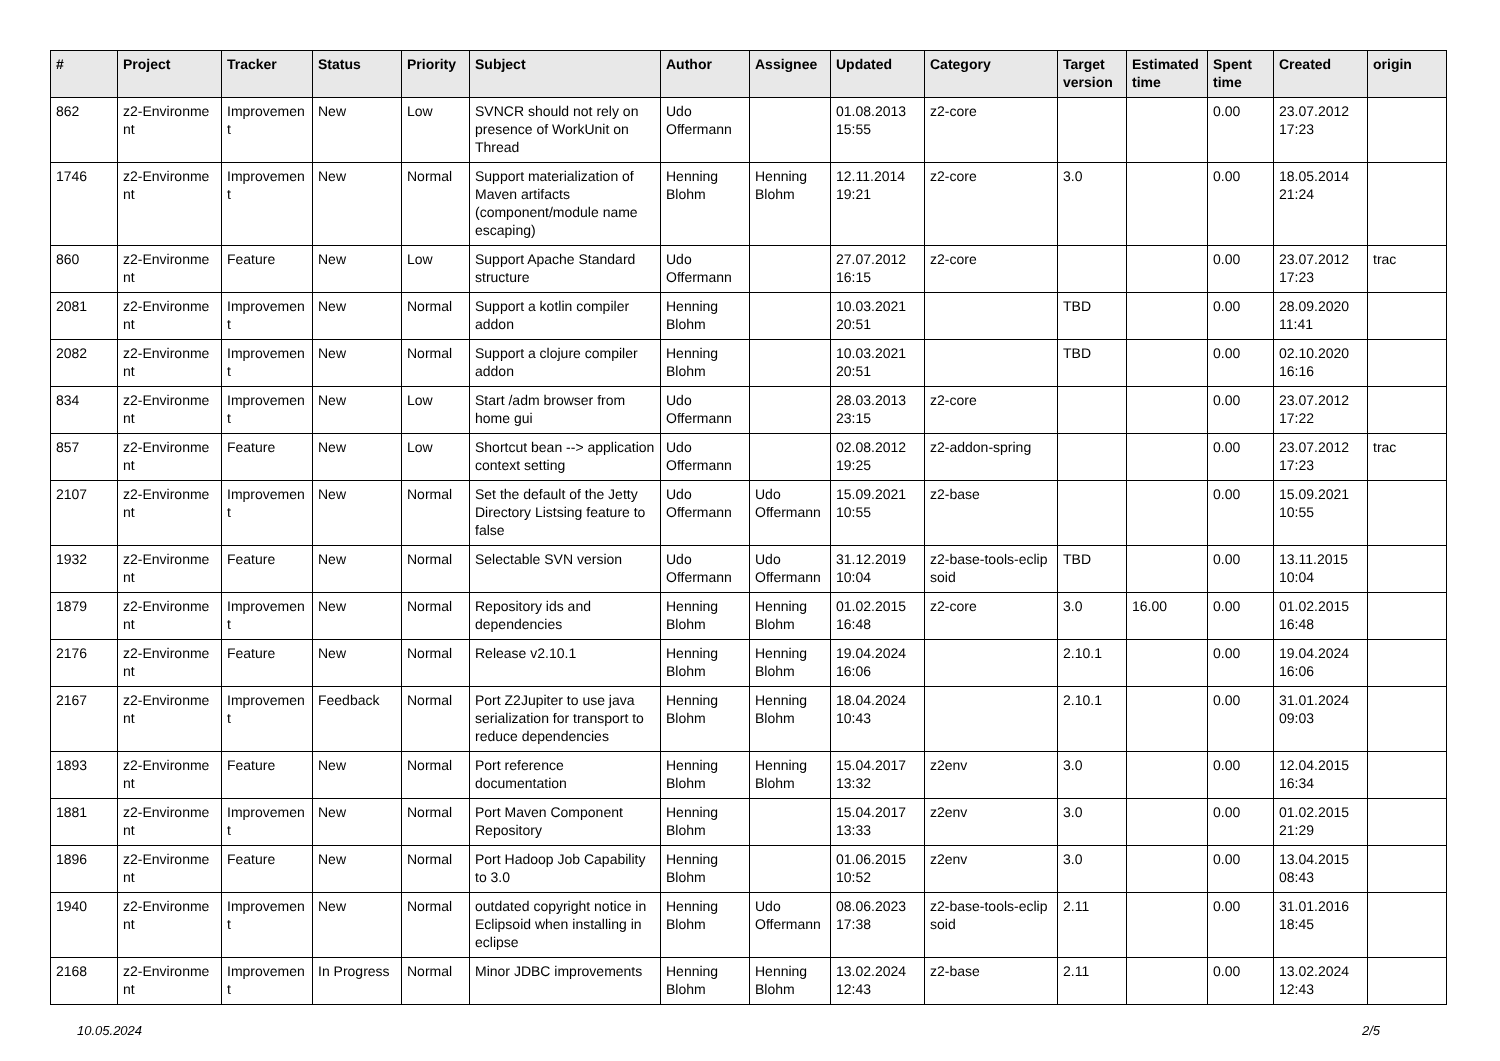| # | Project | Tracker | Status | Priority | Subject | Author | Assignee | Updated | Category | Target version | Estimated time | Spent time | Created | origin |
| --- | --- | --- | --- | --- | --- | --- | --- | --- | --- | --- | --- | --- | --- | --- |
| 862 | z2-Environme nt | Improvemen t | New | Low | SVNCR should not rely on presence of WorkUnit on Thread | Udo Offermann | | 01.08.2013 15:55 | z2-core | | | 0.00 | 23.07.2012 17:23 | |
| 1746 | z2-Environme nt | Improvemen t | New | Normal | Support materialization of Maven artifacts (component/module name escaping) | Henning Blohm | Henning Blohm | 12.11.2014 19:21 | z2-core | 3.0 | | 0.00 | 18.05.2014 21:24 | |
| 860 | z2-Environme nt | Feature | New | Low | Support Apache Standard structure | Udo Offermann | | 27.07.2012 16:15 | z2-core | | | 0.00 | 23.07.2012 17:23 | trac |
| 2081 | z2-Environme nt | Improvemen t | New | Normal | Support a kotlin compiler addon | Henning Blohm | | 10.03.2021 20:51 | | TBD | | 0.00 | 28.09.2020 11:41 | |
| 2082 | z2-Environme nt | Improvemen t | New | Normal | Support a clojure compiler addon | Henning Blohm | | 10.03.2021 20:51 | | TBD | | 0.00 | 02.10.2020 16:16 | |
| 834 | z2-Environme nt | Improvemen t | New | Low | Start /adm browser from home gui | Udo Offermann | | 28.03.2013 23:15 | z2-core | | | 0.00 | 23.07.2012 17:22 | |
| 857 | z2-Environme nt | Feature | New | Low | Shortcut bean --> application context setting | Udo Offermann | | 02.08.2012 19:25 | z2-addon-spring | | | 0.00 | 23.07.2012 17:23 | trac |
| 2107 | z2-Environme nt | Improvemen t | New | Normal | Set the default of the Jetty Directory Listsing feature to false | Udo Offermann | Udo Offermann | 15.09.2021 10:55 | z2-base | | | 0.00 | 15.09.2021 10:55 | |
| 1932 | z2-Environme nt | Feature | New | Normal | Selectable SVN version | Udo Offermann | Udo Offermann | 31.12.2019 10:04 | z2-base-tools-eclip soid | TBD | | 0.00 | 13.11.2015 10:04 | |
| 1879 | z2-Environme nt | Improvemen t | New | Normal | Repository ids and dependencies | Henning Blohm | Henning Blohm | 01.02.2015 16:48 | z2-core | 3.0 | 16.00 | 0.00 | 01.02.2015 16:48 | |
| 2176 | z2-Environme nt | Feature | New | Normal | Release v2.10.1 | Henning Blohm | Henning Blohm | 19.04.2024 16:06 | | 2.10.1 | | 0.00 | 19.04.2024 16:06 | |
| 2167 | z2-Environme nt | Improvemen t | Feedback | Normal | Port Z2Jupiter to use java serialization for transport to reduce dependencies | Henning Blohm | Henning Blohm | 18.04.2024 10:43 | | 2.10.1 | | 0.00 | 31.01.2024 09:03 | |
| 1893 | z2-Environme nt | Feature | New | Normal | Port reference documentation | Henning Blohm | Henning Blohm | 15.04.2017 13:32 | z2env | 3.0 | | 0.00 | 12.04.2015 16:34 | |
| 1881 | z2-Environme nt | Improvemen t | New | Normal | Port Maven Component Repository | Henning Blohm | | 15.04.2017 13:33 | z2env | 3.0 | | 0.00 | 01.02.2015 21:29 | |
| 1896 | z2-Environme nt | Feature | New | Normal | Port Hadoop Job Capability to 3.0 | Henning Blohm | | 01.06.2015 10:52 | z2env | 3.0 | | 0.00 | 13.04.2015 08:43 | |
| 1940 | z2-Environme nt | Improvemen t | New | Normal | outdated copyright notice in Eclipsoid when installing in eclipse | Henning Blohm | Udo Offermann | 08.06.2023 17:38 | z2-base-tools-eclip soid | 2.11 | | 0.00 | 31.01.2016 18:45 | |
| 2168 | z2-Environme nt | Improvemen t | In Progress | Normal | Minor JDBC improvements | Henning Blohm | Henning Blohm | 13.02.2024 12:43 | z2-base | 2.11 | | 0.00 | 13.02.2024 12:43 | |
10.05.2024 2/5